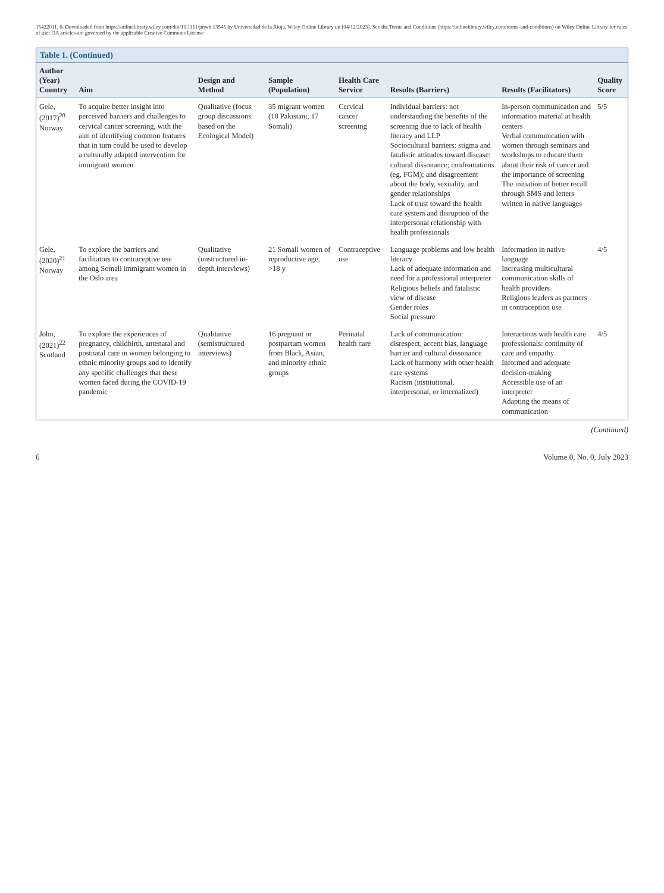15422011, 0, Downloaded from https://onlinelibrary.wiley.com/doi/10.1111/jmwh.13545 by Universidad de la Rioja, Wiley Online Library on [04/12/2023]. See the Terms and Conditions (https://onlinelibrary.wiley.com/terms-and-conditions) on Wiley Online Library for rules of use; OA articles are governed by the applicable Creative Commons License
Table 1. (Continued)
| Author (Year) Country | Aim | Design and Method | Sample (Population) | Health Care Service | Results (Barriers) | Results (Facilitators) | Quality Score |
| --- | --- | --- | --- | --- | --- | --- | --- |
| Gele, (2017)<sup>20</sup> Norway | To acquire better insight into perceived barriers and challenges to cervical cancer screening, with the aim of identifying common features that in turn could be used to develop a culturally adapted intervention for immigrant women | Qualitative (focus group discussions based on the Ecological Model) | 35 migrant women (18 Pakistani, 17 Somali) | Cervical cancer screening | Individual barriers: not understanding the benefits of the screening due to lack of health literacy and LLP Sociocultural barriers: stigma and fatalistic attitudes toward disease; cultural dissonance; confrontations (eg, FGM); and disagreement about the body, sexuality, and gender relationships Lack of trust toward the health care system and disruption of the interpersonal relationship with health professionals | In-person communication and information material at health centers Verbal communication with women through seminars and workshops to educate them about their risk of cancer and the importance of screening The initiation of better recall through SMS and letters written in native languages | 5/5 |
| Gele, (2020)<sup>21</sup> Norway | To explore the barriers and facilitators to contraceptive use among Somali immigrant women in the Oslo area | Qualitative (unstructured in-depth interviews) | 21 Somali women of reproductive age, >18 y | Contraceptive use | Language problems and low health literacy Lack of adequate information and need for a professional interpreter Religious beliefs and fatalistic view of disease Gender roles Social pressure | Information in native language Increasing multicultural communication skills of health providers Religious leaders as partners in contraception use | 4/5 |
| John, (2021)<sup>22</sup> Scotland | To explore the experiences of pregnancy, childbirth, antenatal and postnatal care in women belonging to ethnic minority groups and to identify any specific challenges that these women faced during the COVID-19 pandemic | Qualitative (semistructured interviews) | 16 pregnant or postpartum women from Black, Asian, and minority ethnic groups | Perinatal health care | Lack of communication: disrespect, accent bias, language barrier and cultural dissonance Lack of harmony with other health care systems Racism (institutional, interpersonal, or internalized) | Interactions with health care professionals: continuity of care and empathy Informed and adequate decision-making Accessible use of an interpreter Adapting the means of communication | 4/5 |
(Continued)
6 Volume 0, No. 0, July 2023